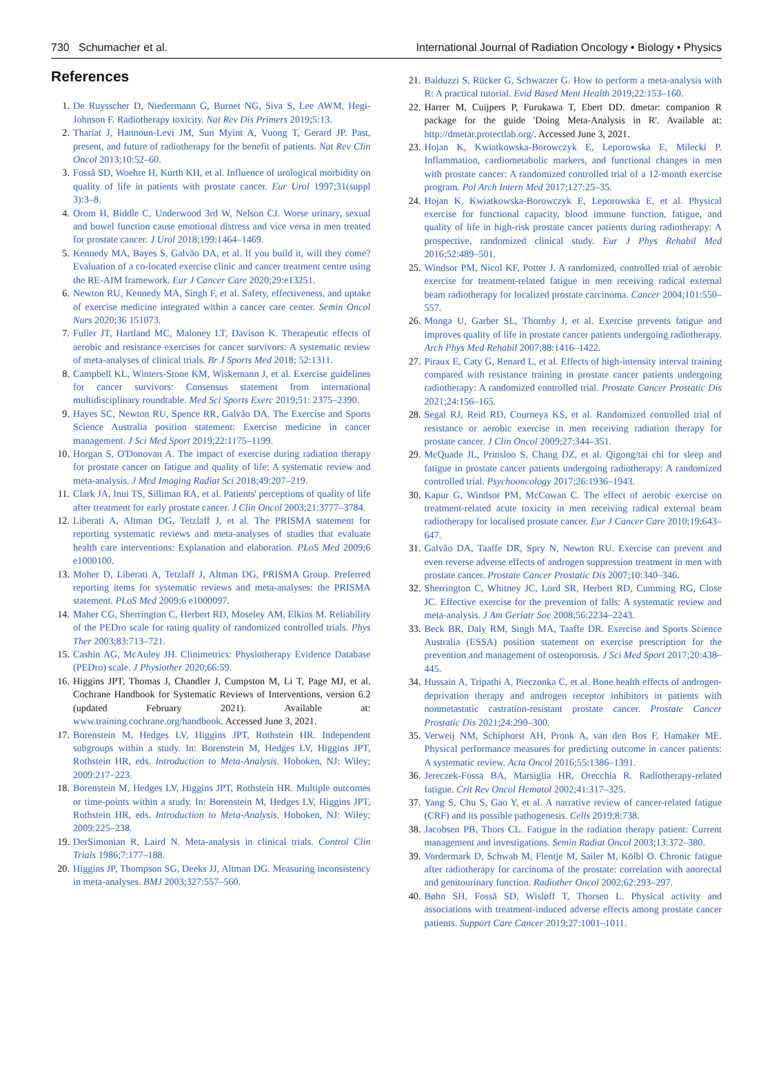730 Schumacher et al. International Journal of Radiation Oncology • Biology • Physics
References
1. De Ruysscher D, Niedermann G, Burnet NG, Siva S, Lee AWM, Hegi-Johnson F. Radiotherapy toxicity. Nat Rev Dis Primers 2019;5:13.
2. Thariat J, Hannoun-Levi JM, Sun Myint A, Vuong T, Gerard JP. Past, present, and future of radiotherapy for the benefit of patients. Nat Rev Clin Oncol 2013;10:52–60.
3. Fosså SD, Woehre H, Kurth KH, et al. Influence of urological morbidity on quality of life in patients with prostate cancer. Eur Urol 1997;31(suppl 3):3–8.
4. Orom H, Biddle C, Underwood 3rd W, Nelson CJ. Worse urinary, sexual and bowel function cause emotional distress and vice versa in men treated for prostate cancer. J Urol 2018;199:1464–1469.
5. Kennedy MA, Bayes S, Galvão DA, et al. If you build it, will they come? Evaluation of a co-located exercise clinic and cancer treatment centre using the RE-AIM framework. Eur J Cancer Care 2020;29:e13251.
6. Newton RU, Kennedy MA, Singh F, et al. Safety, effectiveness, and uptake of exercise medicine integrated within a cancer care center. Semin Oncol Nurs 2020;36 151073.
7. Fuller JT, Hartland MC, Maloney LT, Davison K. Therapeutic effects of aerobic and resistance exercises for cancer survivors: A systematic review of meta-analyses of clinical trials. Br J Sports Med 2018; 52:1311.
8. Campbell KL, Winters-Stone KM, Wiskemann J, et al. Exercise guidelines for cancer survivors: Consensus statement from international multidisciplinary roundtable. Med Sci Sports Exerc 2019;51: 2375–2390.
9. Hayes SC, Newton RU, Spence RR, Galvão DA. The Exercise and Sports Science Australia position statement: Exercise medicine in cancer management. J Sci Med Sport 2019;22:1175–1199.
10. Horgan S, O'Donovan A. The impact of exercise during radiation therapy for prostate cancer on fatigue and quality of life: A systematic review and meta-analysis. J Med Imaging Radiat Sci 2018;49:207–219.
11. Clark JA, Inui TS, Silliman RA, et al. Patients' perceptions of quality of life after treatment for early prostate cancer. J Clin Oncol 2003;21:3777–3784.
12. Liberati A, Altman DG, Tetzlaff J, et al. The PRISMA statement for reporting systematic reviews and meta-analyses of studies that evaluate health care interventions: Explanation and elaboration. PLoS Med 2009;6 e1000100.
13. Moher D, Liberati A, Tetzlaff J, Altman DG, PRISMA Group. Preferred reporting items for systematic reviews and meta-analyses: the PRISMA statement. PLoS Med 2009;6 e1000097.
14. Maher CG, Sherrington C, Herbert RD, Moseley AM, Elkins M. Reliability of the PEDro scale for rating quality of randomized controlled trials. Phys Ther 2003;83:713–721.
15. Cashin AG, McAuley JH. Clinimetrics: Physiotherapy Evidence Database (PEDro) scale. J Physiother 2020;66:59.
16. Higgins JPT, Thomas J, Chandler J, Cumpston M, Li T, Page MJ, et al. Cochrane Handbook for Systematic Reviews of Interventions, version 6.2 (updated February 2021). Available at: www.training.cochrane.org/handbook. Accessed June 3, 2021.
17. Borenstein M, Hedges LV, Higgins JPT, Rothstein HR. Independent subgroups within a study. In: Borenstein M, Hedges LV, Higgins JPT, Rothstein HR, eds. Introduction to Meta-Analysis. Hoboken, NJ: Wiley; 2009:217–223.
18. Borenstein M, Hedges LV, Higgins JPT, Rothstein HR. Multiple outcomes or time-points within a study. In: Borenstein M, Hedges LV, Higgins JPT, Rothstein HR, eds. Introduction to Meta-Analysis. Hoboken, NJ: Wiley; 2009:225–238.
19. DerSimonian R, Laird N. Meta-analysis in clinical trials. Control Clin Trials 1986;7:177–188.
20. Higgins JP, Thompson SG, Deeks JJ, Altman DG. Measuring inconsistency in meta-analyses. BMJ 2003;327:557–560.
21. Balduzzi S, Rücker G, Schwarzer G. How to perform a meta-analysis with R: A practical tutorial. Evid Based Ment Health 2019;22:153–160.
22. Harrer M, Cuijpers P, Furukawa T, Ebert DD. dmetar: companion R package for the guide 'Doing Meta-Analysis in R'. Available at: http://dmetar.protectlab.org/. Accessed June 3, 2021.
23. Hojan K, Kwiatkowska-Borowczyk E, Leporowska E, Milecki P. Inflammation, cardiometabolic markers, and functional changes in men with prostate cancer: A randomized controlled trial of a 12-month exercise program. Pol Arch Intern Med 2017;127:25–35.
24. Hojan K, Kwiatkowska-Borowczyk E, Leporowska E, et al. Physical exercise for functional capacity, blood immune function, fatigue, and quality of life in high-risk prostate cancer patients during radiotherapy: A prospective, randomized clinical study. Eur J Phys Rehabil Med 2016;52:489–501.
25. Windsor PM, Nicol KF, Potter J. A randomized, controlled trial of aerobic exercise for treatment-related fatigue in men receiving radical external beam radiotherapy for localized prostate carcinoma. Cancer 2004;101:550–557.
26. Monga U, Garber SL, Thornby J, et al. Exercise prevents fatigue and improves quality of life in prostate cancer patients undergoing radiotherapy. Arch Phys Med Rehabil 2007;88:1416–1422.
27. Piraux E, Caty G, Renard L, et al. Effects of high-intensity interval training compared with resistance training in prostate cancer patients undergoing radiotherapy: A randomized controlled trial. Prostate Cancer Prostatic Dis 2021;24:156–165.
28. Segal RJ, Reid RD, Courneya KS, et al. Randomized controlled trial of resistance or aerobic exercise in men receiving radiation therapy for prostate cancer. J Clin Oncol 2009;27:344–351.
29. McQuade JL, Prinsloo S, Chang DZ, et al. Qigong/tai chi for sleep and fatigue in prostate cancer patients undergoing radiotherapy: A randomized controlled trial. Psychooncology 2017;26:1936–1943.
30. Kapur G, Windsor PM, McCowan C. The effect of aerobic exercise on treatment-related acute toxicity in men receiving radical external beam radiotherapy for localised prostate cancer. Eur J Cancer Care 2010;19:643–647.
31. Galvão DA, Taaffe DR, Spry N, Newton RU. Exercise can prevent and even reverse adverse effects of androgen suppression treatment in men with prostate cancer. Prostate Cancer Prostatic Dis 2007;10:340–346.
32. Sherrington C, Whitney JC, Lord SR, Herbert RD, Cumming RG, Close JC. Effective exercise for the prevention of falls: A systematic review and meta-analysis. J Am Geriatr Soc 2008;56:2234–2243.
33. Beck BR, Daly RM, Singh MA, Taaffe DR. Exercise and Sports Science Australia (ESSA) position statement on exercise prescription for the prevention and management of osteoporosis. J Sci Med Sport 2017;20:438–445.
34. Hussain A, Tripathi A, Pieczonka C, et al. Bone health effects of androgen-deprivation therapy and androgen receptor inhibitors in patients with nonmetastatic castration-resistant prostate cancer. Prostate Cancer Prostatic Dis 2021;24:290–300.
35. Verweij NM, Schiphorst AH, Pronk A, van den Bos F, Hamaker ME. Physical performance measures for predicting outcome in cancer patients: A systematic review. Acta Oncol 2016;55:1386–1391.
36. Jereczek-Fossa BA, Marsiglia HR, Orecchia R. Radiotherapy-related fatigue. Crit Rev Oncol Hematol 2002;41:317–325.
37. Yang S, Chu S, Gao Y, et al. A narrative review of cancer-related fatigue (CRF) and its possible pathogenesis. Cells 2019;8:738.
38. Jacobsen PB, Thors CL. Fatigue in the radiation therapy patient: Current management and investigations. Semin Radiat Oncol 2003;13:372–380.
39. Vordermark D, Schwab M, Flentje M, Sailer M, Kölbl O. Chronic fatigue after radiotherapy for carcinoma of the prostate: correlation with anorectal and genitourinary function. Radiother Oncol 2002;62:293–297.
40. Bøhn SH, Fosså SD, Wisløff T, Thorsen L. Physical activity and associations with treatment-induced adverse effects among prostate cancer patients. Support Care Cancer 2019;27:1001–1011.